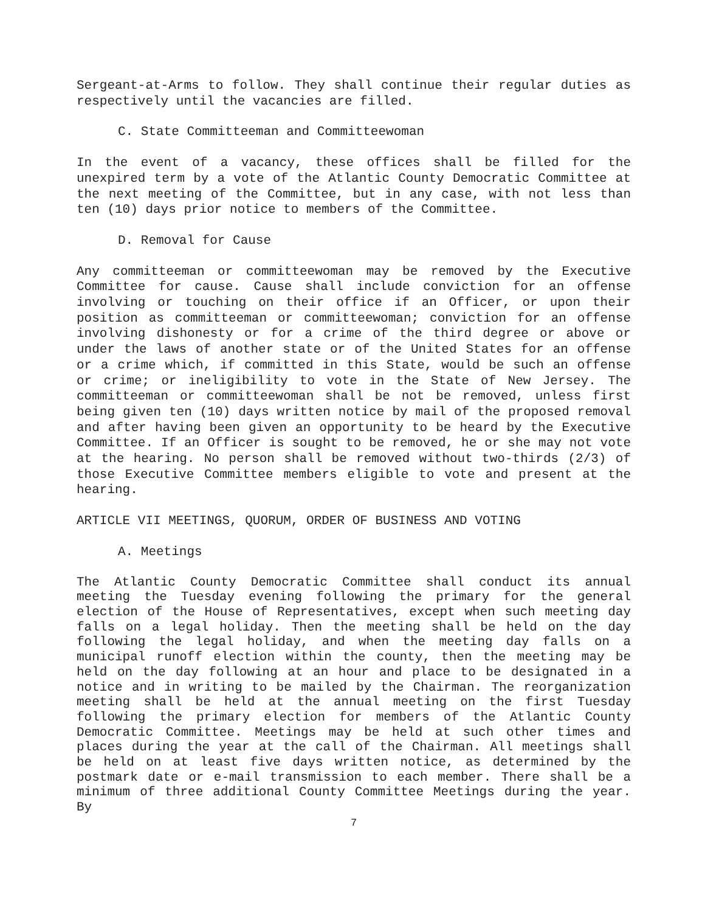Sergeant-at-Arms to follow. They shall continue their regular duties as respectively until the vacancies are filled.
C. State Committeeman and Committeewoman
In the event of a vacancy, these offices shall be filled for the unexpired term by a vote of the Atlantic County Democratic Committee at the next meeting of the Committee, but in any case, with not less than ten (10) days prior notice to members of the Committee.
D. Removal for Cause
Any committeeman or committeewoman may be removed by the Executive Committee for cause. Cause shall include conviction for an offense involving or touching on their office if an Officer, or upon their position as committeeman or committeewoman; conviction for an offense involving dishonesty or for a crime of the third degree or above or under the laws of another state or of the United States for an offense or a crime which, if committed in this State, would be such an offense or crime; or ineligibility to vote in the State of New Jersey. The committeeman or committeewoman shall be not be removed, unless first being given ten (10) days written notice by mail of the proposed removal and after having been given an opportunity to be heard by the Executive Committee. If an Officer is sought to be removed, he or she may not vote at the hearing. No person shall be removed without two-thirds (2/3) of those Executive Committee members eligible to vote and present at the hearing.
ARTICLE VII MEETINGS, QUORUM, ORDER OF BUSINESS AND VOTING
A. Meetings
The Atlantic County Democratic Committee shall conduct its annual meeting the Tuesday evening following the primary for the general election of the House of Representatives, except when such meeting day falls on a legal holiday. Then the meeting shall be held on the day following the legal holiday, and when the meeting day falls on a municipal runoff election within the county, then the meeting may be held on the day following at an hour and place to be designated in a notice and in writing to be mailed by the Chairman. The reorganization meeting shall be held at the annual meeting on the first Tuesday following the primary election for members of the Atlantic County Democratic Committee. Meetings may be held at such other times and places during the year at the call of the Chairman. All meetings shall be held on at least five days written notice, as determined by the postmark date or e-mail transmission to each member. There shall be a minimum of three additional County Committee Meetings during the year. By
7